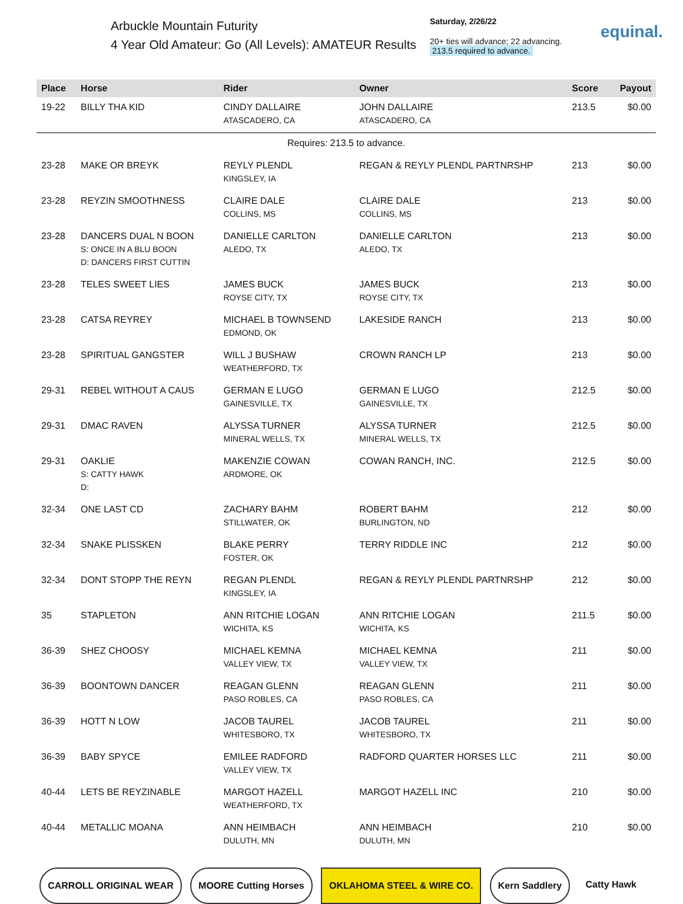Arbuckle Mountain Futurity
4 Year Old Amateur: Go (All Levels): AMATEUR Results
Saturday, 2/26/22
20+ ties will advance; 22 advancing.
213.5 required to advance.
equinal.
| Place | Horse | Rider | Owner | Score | Payout |
| --- | --- | --- | --- | --- | --- |
| 19-22 | BILLY THA KID | CINDY DALLAIRE ATASCADERO, CA | JOHN DALLAIRE ATASCADERO, CA | 213.5 | $0.00 |
| Requires: 213.5 to advance. | | | | | |
| 23-28 | MAKE OR BREYK | REYLY PLENDL KINGSLEY, IA | REGAN & REYLY PLENDL PARTNRSHP | 213 | $0.00 |
| 23-28 | REYZIN SMOOTHNESS | CLAIRE DALE COLLINS, MS | CLAIRE DALE COLLINS, MS | 213 | $0.00 |
| 23-28 | DANCERS DUAL N BOON S: ONCE IN A BLU BOON D: DANCERS FIRST CUTTIN | DANIELLE CARLTON ALEDO, TX | DANIELLE CARLTON ALEDO, TX | 213 | $0.00 |
| 23-28 | TELES SWEET LIES | JAMES BUCK ROYSE CITY, TX | JAMES BUCK ROYSE CITY, TX | 213 | $0.00 |
| 23-28 | CATSA REYREY | MICHAEL B TOWNSEND EDMOND, OK | LAKESIDE RANCH | 213 | $0.00 |
| 23-28 | SPIRITUAL GANGSTER | WILL J BUSHAW WEATHERFORD, TX | CROWN RANCH LP | 213 | $0.00 |
| 29-31 | REBEL WITHOUT A CAUS | GERMAN E LUGO GAINESVILLE, TX | GERMAN E LUGO GAINESVILLE, TX | 212.5 | $0.00 |
| 29-31 | DMAC RAVEN | ALYSSA TURNER MINERAL WELLS, TX | ALYSSA TURNER MINERAL WELLS, TX | 212.5 | $0.00 |
| 29-31 | OAKLIE S: CATTY HAWK D: | MAKENZIE COWAN ARDMORE, OK | COWAN RANCH, INC. | 212.5 | $0.00 |
| 32-34 | ONE LAST CD | ZACHARY BAHM STILLWATER, OK | ROBERT BAHM BURLINGTON, ND | 212 | $0.00 |
| 32-34 | SNAKE PLISSKEN | BLAKE PERRY FOSTER, OK | TERRY RIDDLE INC | 212 | $0.00 |
| 32-34 | DONT STOPP THE REYN | REGAN PLENDL KINGSLEY, IA | REGAN & REYLY PLENDL PARTNRSHP | 212 | $0.00 |
| 35 | STAPLETON | ANN RITCHIE LOGAN WICHITA, KS | ANN RITCHIE LOGAN WICHITA, KS | 211.5 | $0.00 |
| 36-39 | SHEZ CHOOSY | MICHAEL KEMNA VALLEY VIEW, TX | MICHAEL KEMNA VALLEY VIEW, TX | 211 | $0.00 |
| 36-39 | BOONTOWN DANCER | REAGAN GLENN PASO ROBLES, CA | REAGAN GLENN PASO ROBLES, CA | 211 | $0.00 |
| 36-39 | HOTT N LOW | JACOB TAUREL WHITESBORO, TX | JACOB TAUREL WHITESBORO, TX | 211 | $0.00 |
| 36-39 | BABY SPYCE | EMILEE RADFORD VALLEY VIEW, TX | RADFORD QUARTER HORSES LLC | 211 | $0.00 |
| 40-44 | LETS BE REYZINABLE | MARGOT HAZELL WEATHERFORD, TX | MARGOT HAZELL INC | 210 | $0.00 |
| 40-44 | METALLIC MOANA | ANN HEIMBACH DULUTH, MN | ANN HEIMBACH DULUTH, MN | 210 | $0.00 |
CARROLL ORIGINAL WEAR MOORE Cutting Horses OKLAHOMA STEEL & WIRE CO. Kern Saddlery Catty Hawk